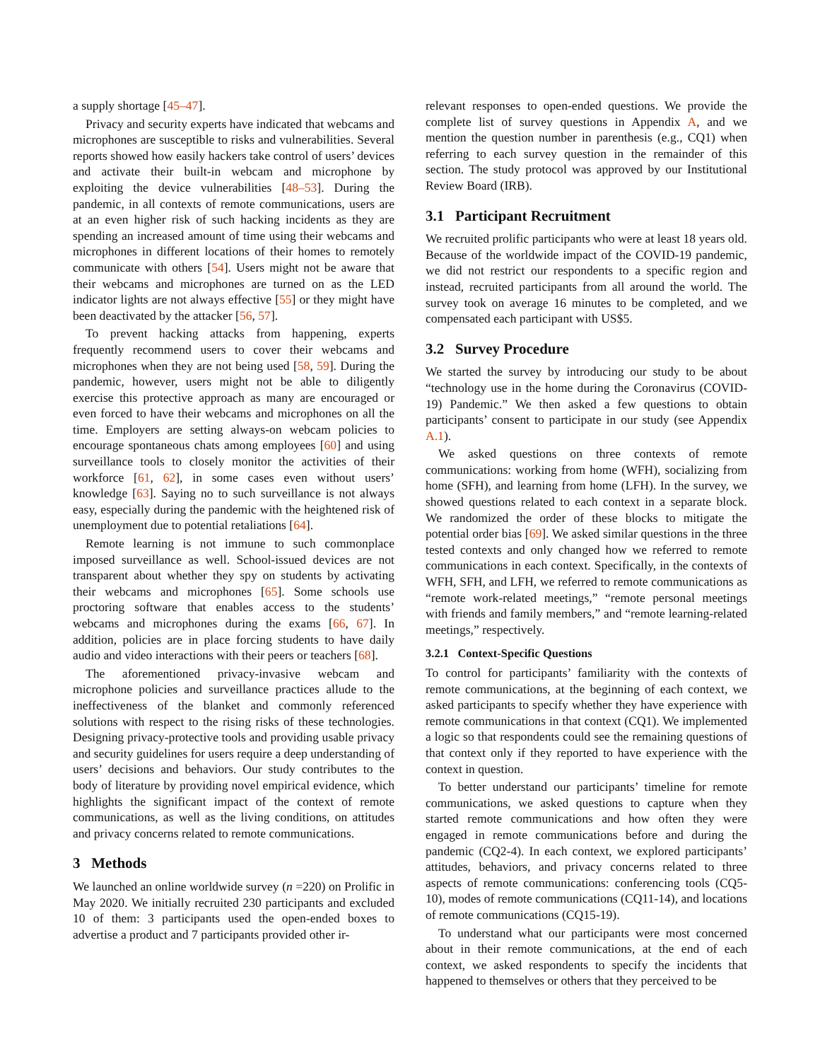a supply shortage [45–47].
Privacy and security experts have indicated that webcams and microphones are susceptible to risks and vulnerabilities. Several reports showed how easily hackers take control of users’ devices and activate their built-in webcam and microphone by exploiting the device vulnerabilities [48–53]. During the pandemic, in all contexts of remote communications, users are at an even higher risk of such hacking incidents as they are spending an increased amount of time using their webcams and microphones in different locations of their homes to remotely communicate with others [54]. Users might not be aware that their webcams and microphones are turned on as the LED indicator lights are not always effective [55] or they might have been deactivated by the attacker [56, 57].
To prevent hacking attacks from happening, experts frequently recommend users to cover their webcams and microphones when they are not being used [58, 59]. During the pandemic, however, users might not be able to diligently exercise this protective approach as many are encouraged or even forced to have their webcams and microphones on all the time. Employers are setting always-on webcam policies to encourage spontaneous chats among employees [60] and using surveillance tools to closely monitor the activities of their workforce [61, 62], in some cases even without users’ knowledge [63]. Saying no to such surveillance is not always easy, especially during the pandemic with the heightened risk of unemployment due to potential retaliations [64].
Remote learning is not immune to such commonplace imposed surveillance as well. School-issued devices are not transparent about whether they spy on students by activating their webcams and microphones [65]. Some schools use proctoring software that enables access to the students’ webcams and microphones during the exams [66, 67]. In addition, policies are in place forcing students to have daily audio and video interactions with their peers or teachers [68].
The aforementioned privacy-invasive webcam and microphone policies and surveillance practices allude to the ineffectiveness of the blanket and commonly referenced solutions with respect to the rising risks of these technologies. Designing privacy-protective tools and providing usable privacy and security guidelines for users require a deep understanding of users’ decisions and behaviors. Our study contributes to the body of literature by providing novel empirical evidence, which highlights the significant impact of the context of remote communications, as well as the living conditions, on attitudes and privacy concerns related to remote communications.
3 Methods
We launched an online worldwide survey (n =220) on Prolific in May 2020. We initially recruited 230 participants and excluded 10 of them: 3 participants used the open-ended boxes to advertise a product and 7 participants provided other ir-
relevant responses to open-ended questions. We provide the complete list of survey questions in Appendix A, and we mention the question number in parenthesis (e.g., CQ1) when referring to each survey question in the remainder of this section. The study protocol was approved by our Institutional Review Board (IRB).
3.1 Participant Recruitment
We recruited prolific participants who were at least 18 years old. Because of the worldwide impact of the COVID-19 pandemic, we did not restrict our respondents to a specific region and instead, recruited participants from all around the world. The survey took on average 16 minutes to be completed, and we compensated each participant with US$5.
3.2 Survey Procedure
We started the survey by introducing our study to be about “technology use in the home during the Coronavirus (COVID-19) Pandemic.” We then asked a few questions to obtain participants’ consent to participate in our study (see Appendix A.1).
We asked questions on three contexts of remote communications: working from home (WFH), socializing from home (SFH), and learning from home (LFH). In the survey, we showed questions related to each context in a separate block. We randomized the order of these blocks to mitigate the potential order bias [69]. We asked similar questions in the three tested contexts and only changed how we referred to remote communications in each context. Specifically, in the contexts of WFH, SFH, and LFH, we referred to remote communications as “remote work-related meetings,” “remote personal meetings with friends and family members,” and “remote learning-related meetings,” respectively.
3.2.1 Context-Specific Questions
To control for participants’ familiarity with the contexts of remote communications, at the beginning of each context, we asked participants to specify whether they have experience with remote communications in that context (CQ1). We implemented a logic so that respondents could see the remaining questions of that context only if they reported to have experience with the context in question.
To better understand our participants’ timeline for remote communications, we asked questions to capture when they started remote communications and how often they were engaged in remote communications before and during the pandemic (CQ2-4). In each context, we explored participants’ attitudes, behaviors, and privacy concerns related to three aspects of remote communications: conferencing tools (CQ5-10), modes of remote communications (CQ11-14), and locations of remote communications (CQ15-19).
To understand what our participants were most concerned about in their remote communications, at the end of each context, we asked respondents to specify the incidents that happened to themselves or others that they perceived to be